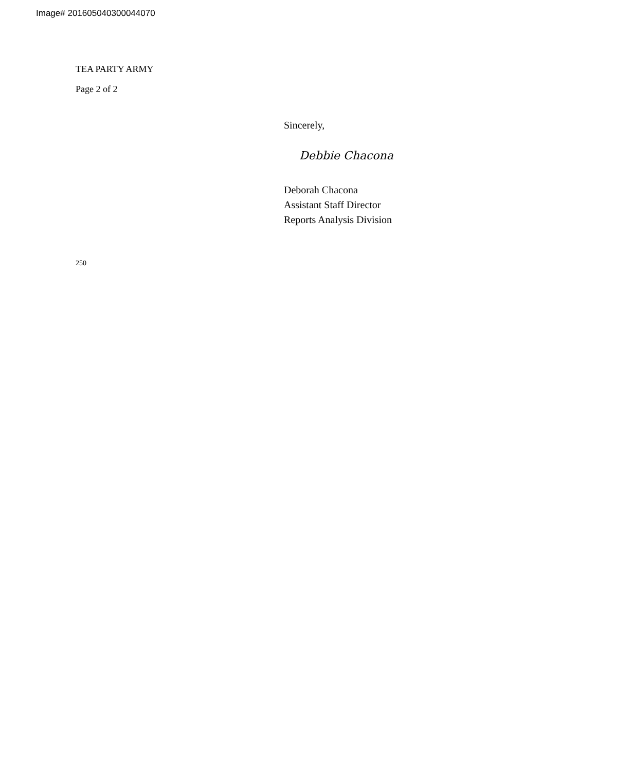Image# 201605040300044070
TEA PARTY ARMY
Page 2 of 2
250
Sincerely,
Debbie Chacona
Deborah Chacona
Assistant Staff Director
Reports Analysis Division